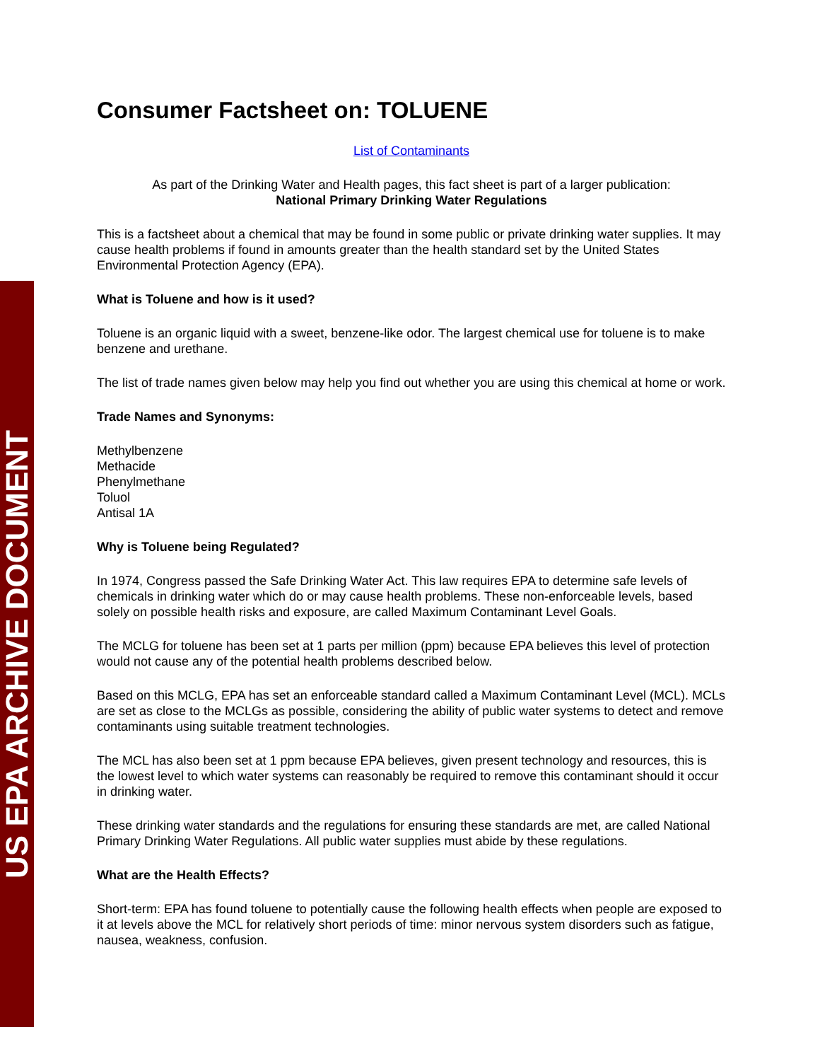US EPA ARCHIVE DOCUMENT
Consumer Factsheet on: TOLUENE
List of Contaminants
As part of the Drinking Water and Health pages, this fact sheet is part of a larger publication:
National Primary Drinking Water Regulations
This is a factsheet about a chemical that may be found in some public or private drinking water supplies. It may cause health problems if found in amounts greater than the health standard set by the United States Environmental Protection Agency (EPA).
What is Toluene and how is it used?
Toluene is an organic liquid with a sweet, benzene-like odor. The largest chemical use for toluene is to make benzene and urethane.
The list of trade names given below may help you find out whether you are using this chemical at home or work.
Trade Names and Synonyms:
Methylbenzene
Methacide
Phenylmethane
Toluol
Antisal 1A
Why is Toluene being Regulated?
In 1974, Congress passed the Safe Drinking Water Act. This law requires EPA to determine safe levels of chemicals in drinking water which do or may cause health problems. These non-enforceable levels, based solely on possible health risks and exposure, are called Maximum Contaminant Level Goals.
The MCLG for toluene has been set at 1 parts per million (ppm) because EPA believes this level of protection would not cause any of the potential health problems described below.
Based on this MCLG, EPA has set an enforceable standard called a Maximum Contaminant Level (MCL). MCLs are set as close to the MCLGs as possible, considering the ability of public water systems to detect and remove contaminants using suitable treatment technologies.
The MCL has also been set at 1 ppm because EPA believes, given present technology and resources, this is the lowest level to which water systems can reasonably be required to remove this contaminant should it occur in drinking water.
These drinking water standards and the regulations for ensuring these standards are met, are called National Primary Drinking Water Regulations. All public water supplies must abide by these regulations.
What are the Health Effects?
Short-term: EPA has found toluene to potentially cause the following health effects when people are exposed to it at levels above the MCL for relatively short periods of time: minor nervous system disorders such as fatigue, nausea, weakness, confusion.